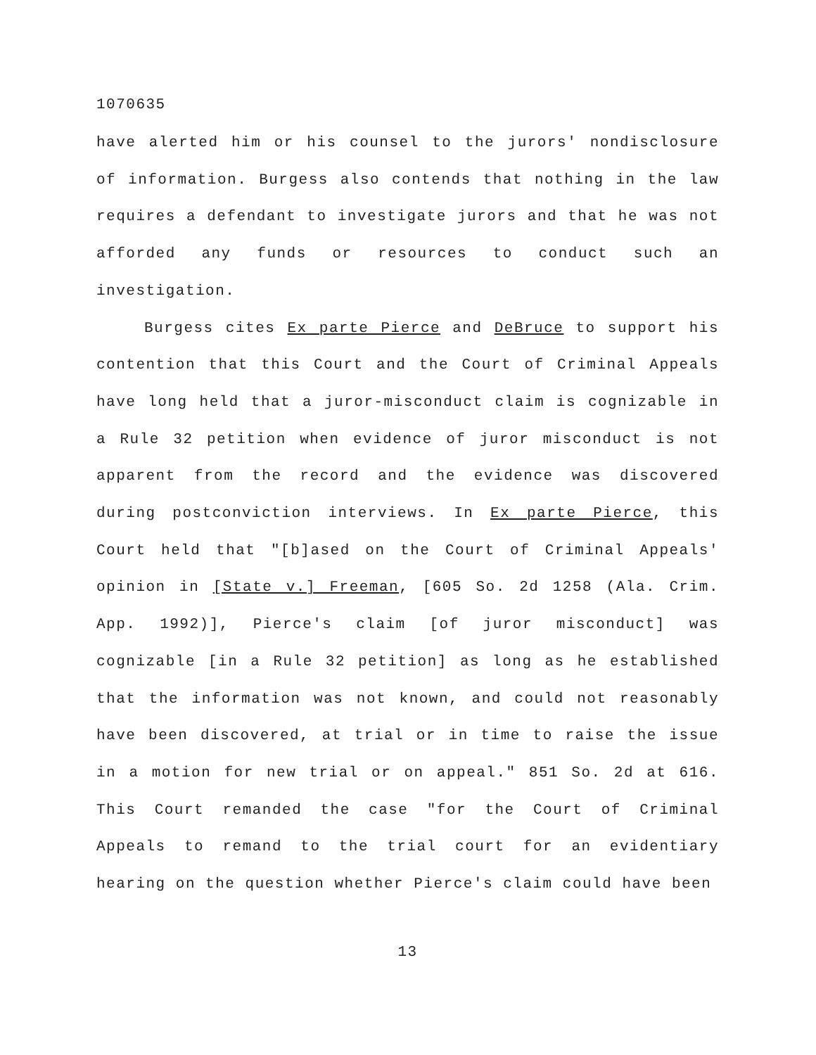1070635
have alerted him or his counsel to the jurors' nondisclosure of information. Burgess also contends that nothing in the law requires a defendant to investigate jurors and that he was not afforded any funds or resources to conduct such an investigation.
Burgess cites Ex parte Pierce and DeBruce to support his contention that this Court and the Court of Criminal Appeals have long held that a juror-misconduct claim is cognizable in a Rule 32 petition when evidence of juror misconduct is not apparent from the record and the evidence was discovered during postconviction interviews. In Ex parte Pierce, this Court held that "[b]ased on the Court of Criminal Appeals' opinion in [State v.] Freeman, [605 So. 2d 1258 (Ala. Crim. App. 1992)], Pierce's claim [of juror misconduct] was cognizable [in a Rule 32 petition] as long as he established that the information was not known, and could not reasonably have been discovered, at trial or in time to raise the issue in a motion for new trial or on appeal." 851 So. 2d at 616. This Court remanded the case "for the Court of Criminal Appeals to remand to the trial court for an evidentiary hearing on the question whether Pierce's claim could have been
13